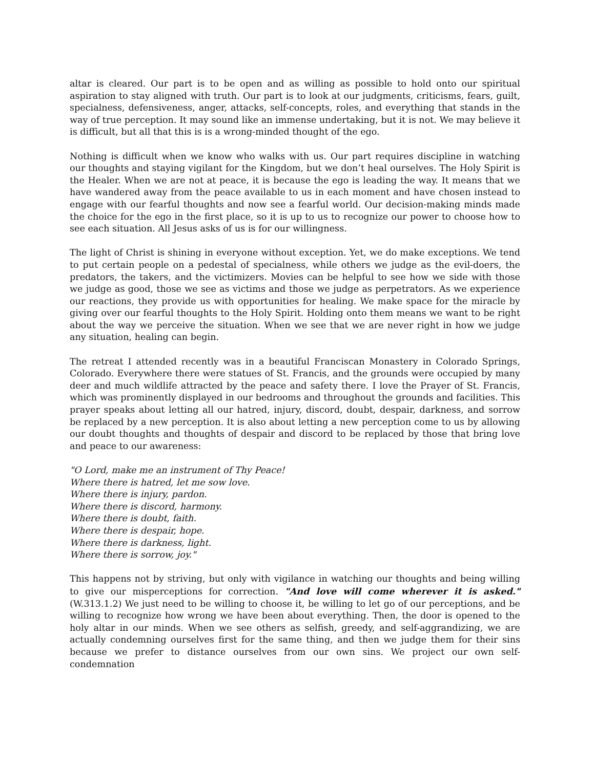altar is cleared. Our part is to be open and as willing as possible to hold onto our spiritual aspiration to stay aligned with truth. Our part is to look at our judgments, criticisms, fears, guilt, specialness, defensiveness, anger, attacks, self-concepts, roles, and everything that stands in the way of true perception. It may sound like an immense undertaking, but it is not. We may believe it is difficult, but all that this is is a wrong-minded thought of the ego.
Nothing is difficult when we know who walks with us. Our part requires discipline in watching our thoughts and staying vigilant for the Kingdom, but we don’t heal ourselves. The Holy Spirit is the Healer. When we are not at peace, it is because the ego is leading the way. It means that we have wandered away from the peace available to us in each moment and have chosen instead to engage with our fearful thoughts and now see a fearful world. Our decision-making minds made the choice for the ego in the first place, so it is up to us to recognize our power to choose how to see each situation. All Jesus asks of us is for our willingness.
The light of Christ is shining in everyone without exception. Yet, we do make exceptions. We tend to put certain people on a pedestal of specialness, while others we judge as the evil-doers, the predators, the takers, and the victimizers. Movies can be helpful to see how we side with those we judge as good, those we see as victims and those we judge as perpetrators. As we experience our reactions, they provide us with opportunities for healing. We make space for the miracle by giving over our fearful thoughts to the Holy Spirit. Holding onto them means we want to be right about the way we perceive the situation. When we see that we are never right in how we judge any situation, healing can begin.
The retreat I attended recently was in a beautiful Franciscan Monastery in Colorado Springs, Colorado. Everywhere there were statues of St. Francis, and the grounds were occupied by many deer and much wildlife attracted by the peace and safety there. I love the Prayer of St. Francis, which was prominently displayed in our bedrooms and throughout the grounds and facilities. This prayer speaks about letting all our hatred, injury, discord, doubt, despair, darkness, and sorrow be replaced by a new perception. It is also about letting a new perception come to us by allowing our doubt thoughts and thoughts of despair and discord to be replaced by those that bring love and peace to our awareness:
"O Lord, make me an instrument of Thy Peace!
Where there is hatred, let me sow love.
Where there is injury, pardon.
Where there is discord, harmony.
Where there is doubt, faith.
Where there is despair, hope.
Where there is darkness, light.
Where there is sorrow, joy."
This happens not by striving, but only with vigilance in watching our thoughts and being willing to give our misperceptions for correction. "And love will come wherever it is asked." (W.313.1.2) We just need to be willing to choose it, be willing to let go of our perceptions, and be willing to recognize how wrong we have been about everything. Then, the door is opened to the holy altar in our minds. When we see others as selfish, greedy, and self-aggrandizing, we are actually condemning ourselves first for the same thing, and then we judge them for their sins because we prefer to distance ourselves from our own sins. We project our own self-condemnation